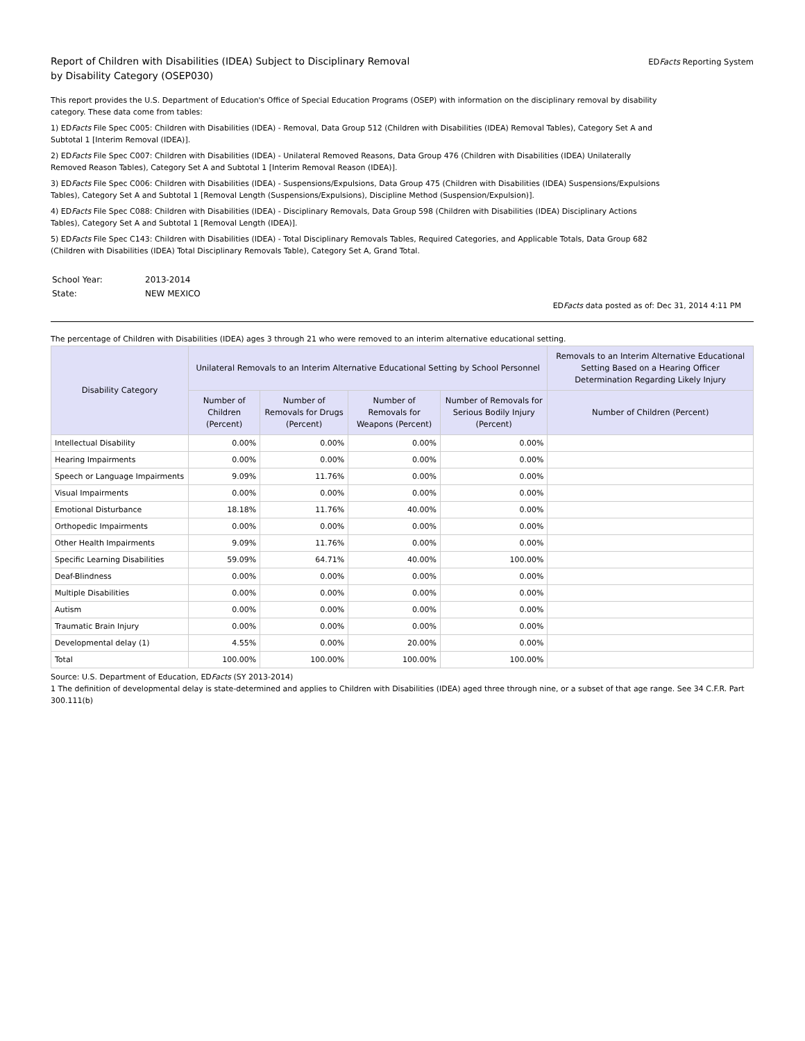Report of Children with Disabilities (IDEA) Subject to Disciplinary Removal
by Disability Category (OSEP030)
EDFacts Reporting System
This report provides the U.S. Department of Education's Office of Special Education Programs (OSEP) with information on the disciplinary removal by disability category. These data come from tables:
1) EDFacts File Spec C005: Children with Disabilities (IDEA) - Removal, Data Group 512 (Children with Disabilities (IDEA) Removal Tables), Category Set A and Subtotal 1 [Interim Removal (IDEA)].
2) EDFacts File Spec C007: Children with Disabilities (IDEA) - Unilateral Removed Reasons, Data Group 476 (Children with Disabilities (IDEA) Unilaterally Removed Reason Tables), Category Set A and Subtotal 1 [Interim Removal Reason (IDEA)].
3) EDFacts File Spec C006: Children with Disabilities (IDEA) - Suspensions/Expulsions, Data Group 475 (Children with Disabilities (IDEA) Suspensions/Expulsions Tables), Category Set A and Subtotal 1 [Removal Length (Suspensions/Expulsions), Discipline Method (Suspension/Expulsion)].
4) EDFacts File Spec C088: Children with Disabilities (IDEA) - Disciplinary Removals, Data Group 598 (Children with Disabilities (IDEA) Disciplinary Actions Tables), Category Set A and Subtotal 1 [Removal Length (IDEA)].
5) EDFacts File Spec C143: Children with Disabilities (IDEA) - Total Disciplinary Removals Tables, Required Categories, and Applicable Totals, Data Group 682 (Children with Disabilities (IDEA) Total Disciplinary Removals Table), Category Set A, Grand Total.
| School Year: | 2013-2014 |
| State: | NEW MEXICO |
EDFacts data posted as of: Dec 31, 2014 4:11 PM
The percentage of Children with Disabilities (IDEA) ages 3 through 21 who were removed to an interim alternative educational setting.
| Disability Category | Unilateral Removals to an Interim Alternative Educational Setting by School Personnel | | | | Removals to an Interim Alternative Educational Setting Based on a Hearing Officer Determination Regarding Likely Injury |
| --- | --- | --- | --- | --- | --- |
| | Number of Children (Percent) | Number of Removals for Drugs (Percent) | Number of Removals for Weapons (Percent) | Number of Removals for Serious Bodily Injury (Percent) | Number of Children (Percent) |
| Intellectual Disability | 0.00% | 0.00% | 0.00% | 0.00% | |
| Hearing Impairments | 0.00% | 0.00% | 0.00% | 0.00% | |
| Speech or Language Impairments | 9.09% | 11.76% | 0.00% | 0.00% | |
| Visual Impairments | 0.00% | 0.00% | 0.00% | 0.00% | |
| Emotional Disturbance | 18.18% | 11.76% | 40.00% | 0.00% | |
| Orthopedic Impairments | 0.00% | 0.00% | 0.00% | 0.00% | |
| Other Health Impairments | 9.09% | 11.76% | 0.00% | 0.00% | |
| Specific Learning Disabilities | 59.09% | 64.71% | 40.00% | 100.00% | |
| Deaf-Blindness | 0.00% | 0.00% | 0.00% | 0.00% | |
| Multiple Disabilities | 0.00% | 0.00% | 0.00% | 0.00% | |
| Autism | 0.00% | 0.00% | 0.00% | 0.00% | |
| Traumatic Brain Injury | 0.00% | 0.00% | 0.00% | 0.00% | |
| Developmental delay (1) | 4.55% | 0.00% | 20.00% | 0.00% | |
| Total | 100.00% | 100.00% | 100.00% | 100.00% | |
Source: U.S. Department of Education, EDFacts (SY 2013-2014)
1 The definition of developmental delay is state-determined and applies to Children with Disabilities (IDEA) aged three through nine, or a subset of that age range. See 34 C.F.R. Part 300.111(b)